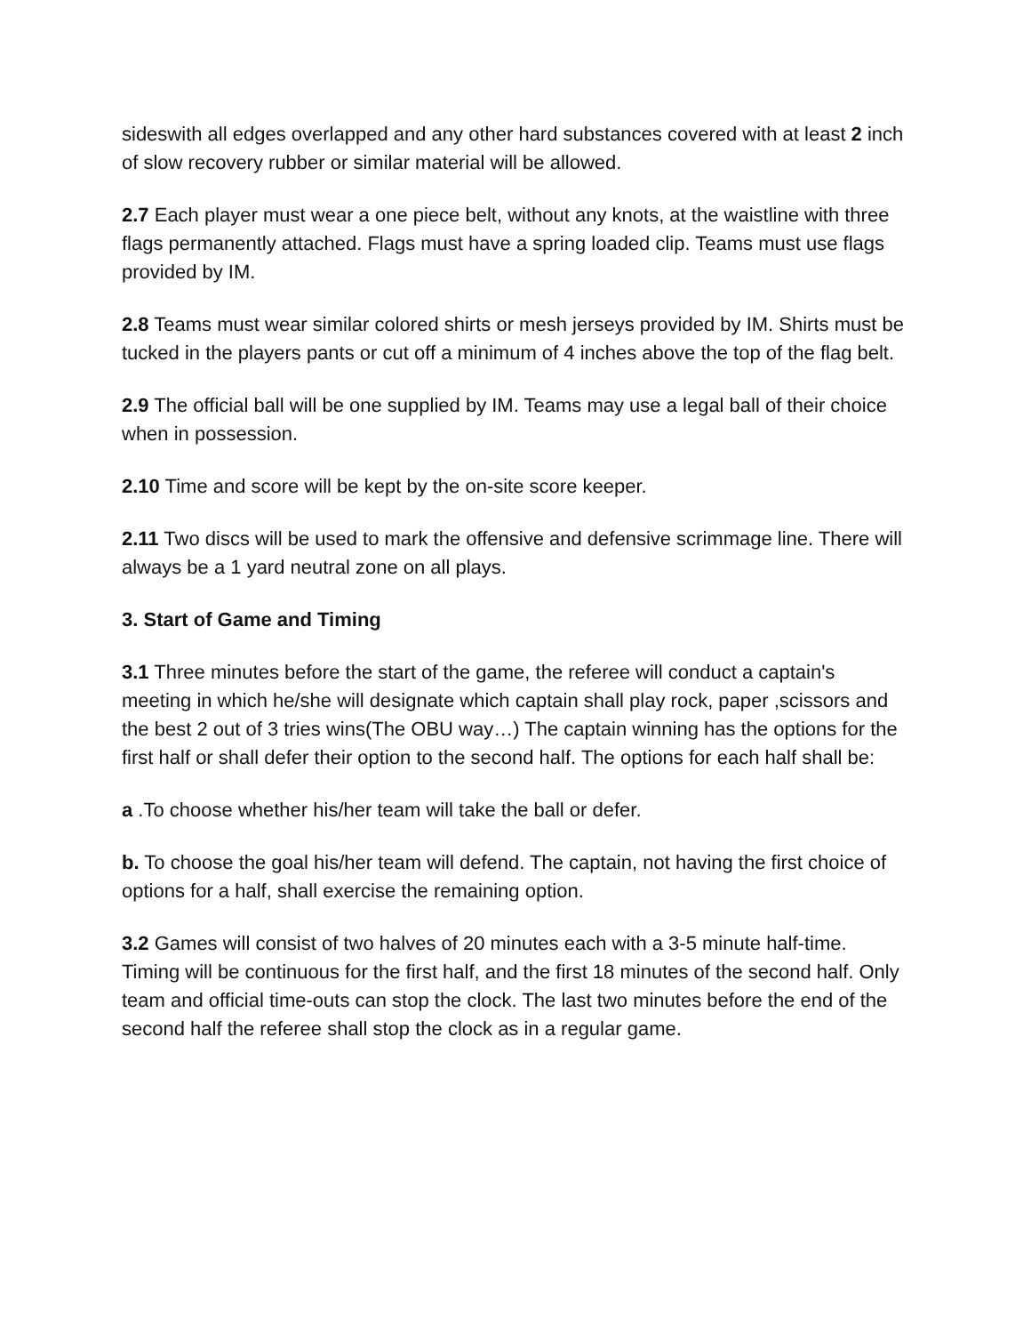sideswith all edges overlapped and any other hard substances covered with at least 2 inch of slow recovery rubber or similar material will be allowed.
2.7 Each player must wear a one piece belt, without any knots, at the waistline with three flags permanently attached. Flags must have a spring loaded clip. Teams must use flags provided by IM.
2.8 Teams must wear similar colored shirts or mesh jerseys provided by IM. Shirts must be tucked in the players pants or cut off a minimum of 4 inches above the top of the flag belt.
2.9 The official ball will be one supplied by IM. Teams may use a legal ball of their choice when in possession.
2.10 Time and score will be kept by the on-site score keeper.
2.11 Two discs will be used to mark the offensive and defensive scrimmage line. There will always be a 1 yard neutral zone on all plays.
3. Start of Game and Timing
3.1 Three minutes before the start of the game, the referee will conduct a captain's meeting in which he/she will designate which captain shall play rock, paper ,scissors and the best 2 out of 3 tries wins(The OBU way…) The captain winning has the options for the first half or shall defer their option to the second half. The options for each half shall be:
a .To choose whether his/her team will take the ball or defer.
b. To choose the goal his/her team will defend. The captain, not having the first choice of options for a half, shall exercise the remaining option.
3.2 Games will consist of two halves of 20 minutes each with a 3-5 minute half-time. Timing will be continuous for the first half, and the first 18 minutes of the second half. Only team and official time-outs can stop the clock. The last two minutes before the end of the second half the referee shall stop the clock as in a regular game.